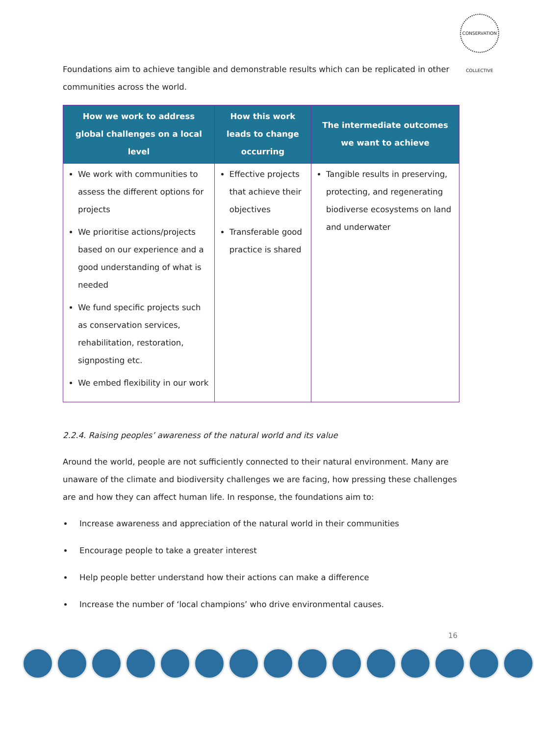CONSERVATION COLLECTIVE
Foundations aim to achieve tangible and demonstrable results which can be replicated in other communities across the world.
| How we work to address global challenges on a local level | How this work leads to change occurring | The intermediate outcomes we want to achieve |
| --- | --- | --- |
| We work with communities to assess the different options for projects We prioritise actions/projects based on our experience and a good understanding of what is needed We fund specific projects such as conservation services, rehabilitation, restoration, signposting etc. We embed flexibility in our work | Effective projects that achieve their objectives Transferable good practice is shared | Tangible results in preserving, protecting, and regenerating biodiverse ecosystems on land and underwater |
2.2.4. Raising peoples’ awareness of the natural world and its value
Around the world, people are not sufficiently connected to their natural environment. Many are unaware of the climate and biodiversity challenges we are facing, how pressing these challenges are and how they can affect human life. In response, the foundations aim to:
Increase awareness and appreciation of the natural world in their communities
Encourage people to take a greater interest
Help people better understand how their actions can make a difference
Increase the number of ‘local champions’ who drive environmental causes.
16